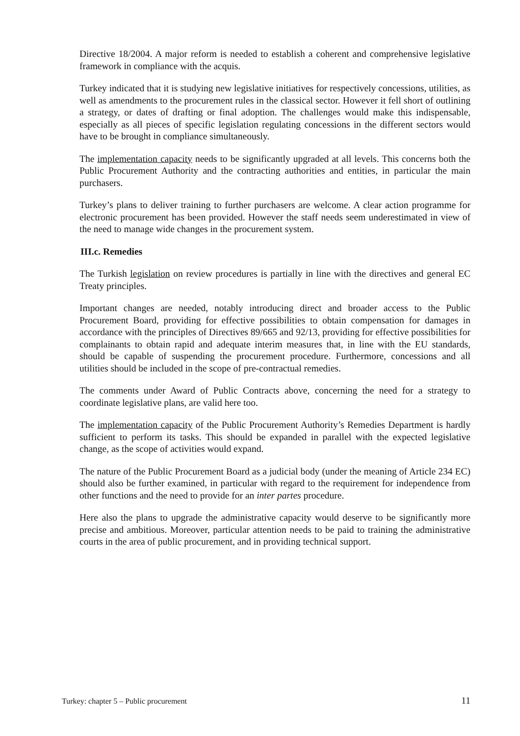Directive 18/2004. A major reform is needed to establish a coherent and comprehensive legislative framework in compliance with the acquis.
Turkey indicated that it is studying new legislative initiatives for respectively concessions, utilities, as well as amendments to the procurement rules in the classical sector. However it fell short of outlining a strategy, or dates of drafting or final adoption. The challenges would make this indispensable, especially as all pieces of specific legislation regulating concessions in the different sectors would have to be brought in compliance simultaneously.
The implementation capacity needs to be significantly upgraded at all levels. This concerns both the Public Procurement Authority and the contracting authorities and entities, in particular the main purchasers.
Turkey’s plans to deliver training to further purchasers are welcome. A clear action programme for electronic procurement has been provided. However the staff needs seem underestimated in view of the need to manage wide changes in the procurement system.
III.c. Remedies
The Turkish legislation on review procedures is partially in line with the directives and general EC Treaty principles.
Important changes are needed, notably introducing direct and broader access to the Public Procurement Board, providing for effective possibilities to obtain compensation for damages in accordance with the principles of Directives 89/665 and 92/13, providing for effective possibilities for complainants to obtain rapid and adequate interim measures that, in line with the EU standards, should be capable of suspending the procurement procedure. Furthermore, concessions and all utilities should be included in the scope of pre-contractual remedies.
The comments under Award of Public Contracts above, concerning the need for a strategy to coordinate legislative plans, are valid here too.
The implementation capacity of the Public Procurement Authority’s Remedies Department is hardly sufficient to perform its tasks. This should be expanded in parallel with the expected legislative change, as the scope of activities would expand.
The nature of the Public Procurement Board as a judicial body (under the meaning of Article 234 EC) should also be further examined, in particular with regard to the requirement for independence from other functions and the need to provide for an inter partes procedure.
Here also the plans to upgrade the administrative capacity would deserve to be significantly more precise and ambitious. Moreover, particular attention needs to be paid to training the administrative courts in the area of public procurement, and in providing technical support.
Turkey: chapter 5 – Public procurement 11